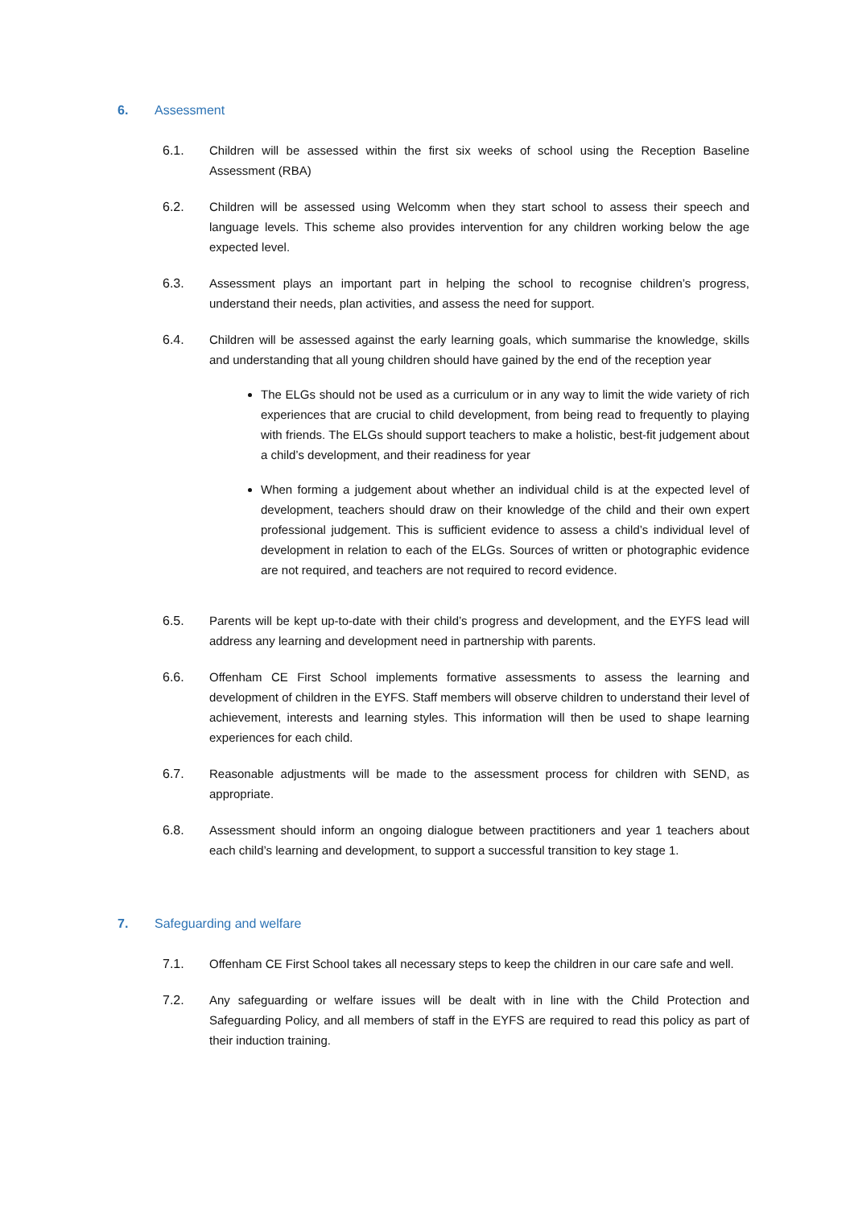6. Assessment
6.1. Children will be assessed within the first six weeks of school using the Reception Baseline Assessment (RBA)
6.2. Children will be assessed using Welcomm when they start school to assess their speech and language levels. This scheme also provides intervention for any children working below the age expected level.
6.3. Assessment plays an important part in helping the school to recognise children’s progress, understand their needs, plan activities, and assess the need for support.
6.4. Children will be assessed against the early learning goals, which summarise the knowledge, skills and understanding that all young children should have gained by the end of the reception year
The ELGs should not be used as a curriculum or in any way to limit the wide variety of rich experiences that are crucial to child development, from being read to frequently to playing with friends. The ELGs should support teachers to make a holistic, best-fit judgement about a child’s development, and their readiness for year
When forming a judgement about whether an individual child is at the expected level of development, teachers should draw on their knowledge of the child and their own expert professional judgement. This is sufficient evidence to assess a child’s individual level of development in relation to each of the ELGs. Sources of written or photographic evidence are not required, and teachers are not required to record evidence.
6.5. Parents will be kept up-to-date with their child’s progress and development, and the EYFS lead will address any learning and development need in partnership with parents.
6.6. Offenham CE First School implements formative assessments to assess the learning and development of children in the EYFS. Staff members will observe children to understand their level of achievement, interests and learning styles. This information will then be used to shape learning experiences for each child.
6.7. Reasonable adjustments will be made to the assessment process for children with SEND, as appropriate.
6.8. Assessment should inform an ongoing dialogue between practitioners and year 1 teachers about each child’s learning and development, to support a successful transition to key stage 1.
7. Safeguarding and welfare
7.1. Offenham CE First School takes all necessary steps to keep the children in our care safe and well.
7.2. Any safeguarding or welfare issues will be dealt with in line with the Child Protection and Safeguarding Policy, and all members of staff in the EYFS are required to read this policy as part of their induction training.